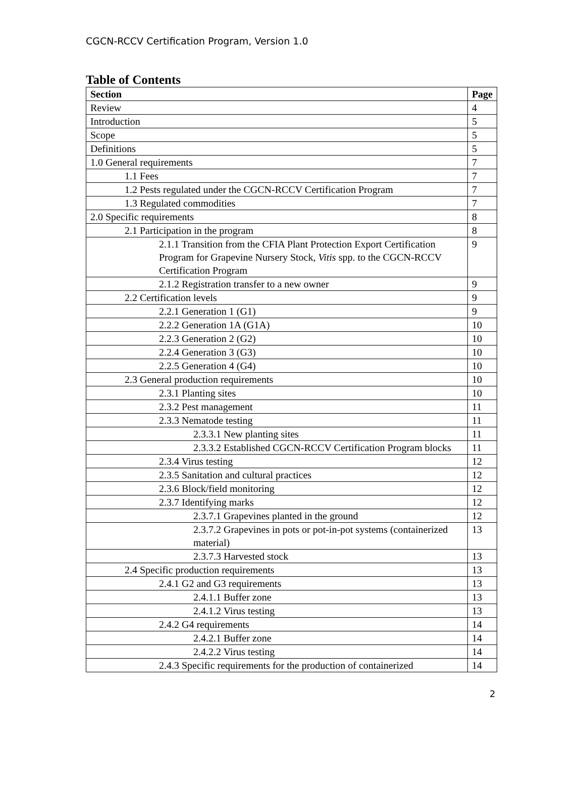CGCN-RCCV Certification Program, Version 1.0
Table of Contents
| Section | Page |
| --- | --- |
| Review | 4 |
| Introduction | 5 |
| Scope | 5 |
| Definitions | 5 |
| 1.0 General requirements | 7 |
| 1.1 Fees | 7 |
| 1.2 Pests regulated under the CGCN-RCCV Certification Program | 7 |
| 1.3 Regulated commodities | 7 |
| 2.0 Specific requirements | 8 |
| 2.1 Participation in the program | 8 |
| 2.1.1 Transition from the CFIA Plant Protection Export Certification Program for Grapevine Nursery Stock, Vitis spp. to the CGCN-RCCV Certification Program | 9 |
| 2.1.2 Registration transfer to a new owner | 9 |
| 2.2 Certification levels | 9 |
| 2.2.1 Generation 1 (G1) | 9 |
| 2.2.2 Generation 1A (G1A) | 10 |
| 2.2.3 Generation 2 (G2) | 10 |
| 2.2.4 Generation 3 (G3) | 10 |
| 2.2.5 Generation 4 (G4) | 10 |
| 2.3 General production requirements | 10 |
| 2.3.1 Planting sites | 10 |
| 2.3.2 Pest management | 11 |
| 2.3.3 Nematode testing | 11 |
| 2.3.3.1 New planting sites | 11 |
| 2.3.3.2 Established CGCN-RCCV Certification Program blocks | 11 |
| 2.3.4 Virus testing | 12 |
| 2.3.5 Sanitation and cultural practices | 12 |
| 2.3.6 Block/field monitoring | 12 |
| 2.3.7 Identifying marks | 12 |
| 2.3.7.1 Grapevines planted in the ground | 12 |
| 2.3.7.2 Grapevines in pots or pot-in-pot systems (containerized material) | 13 |
| 2.3.7.3 Harvested stock | 13 |
| 2.4 Specific production requirements | 13 |
| 2.4.1 G2 and G3 requirements | 13 |
| 2.4.1.1 Buffer zone | 13 |
| 2.4.1.2 Virus testing | 13 |
| 2.4.2 G4 requirements | 14 |
| 2.4.2.1 Buffer zone | 14 |
| 2.4.2.2 Virus testing | 14 |
| 2.4.3 Specific requirements for the production of containerized | 14 |
2